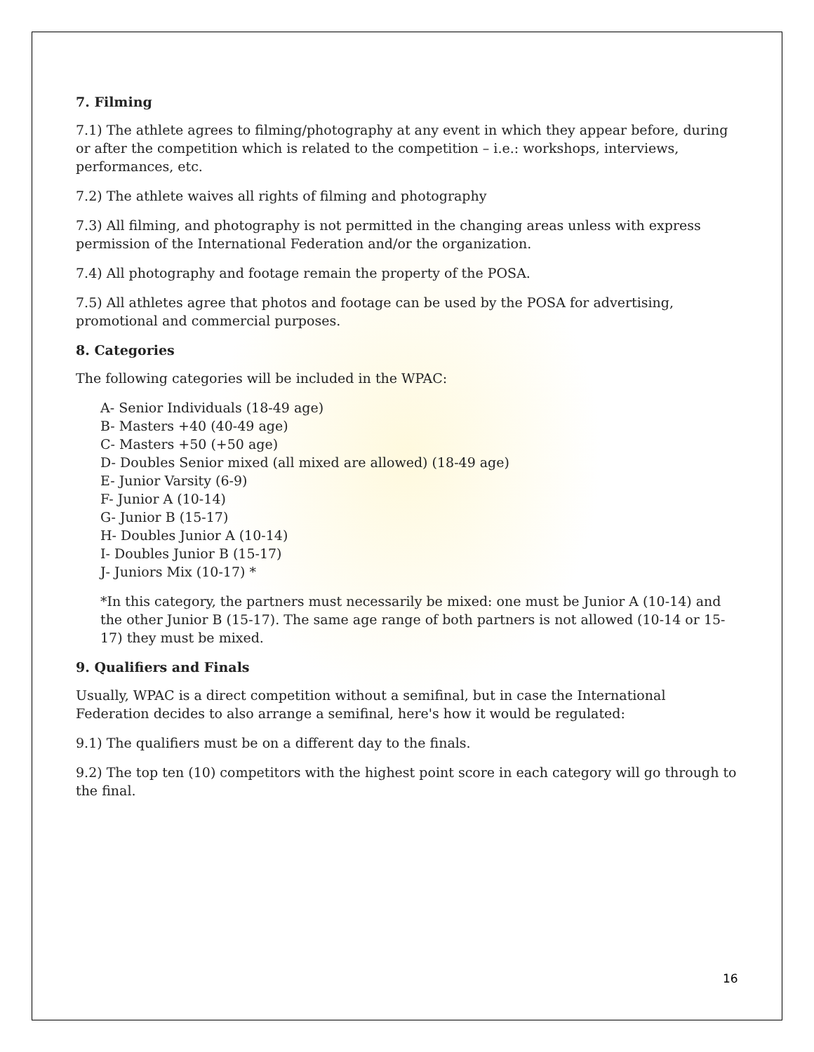7. Filming
7.1) The athlete agrees to filming/photography at any event in which they appear before, during or after the competition which is related to the competition – i.e.: workshops, interviews, performances, etc.
7.2) The athlete waives all rights of filming and photography
7.3) All filming, and photography is not permitted in the changing areas unless with express permission of the International Federation and/or the organization.
7.4) All photography and footage remain the property of the POSA.
7.5) All athletes agree that photos and footage can be used by the POSA for advertising, promotional and commercial purposes.
8. Categories
The following categories will be included in the WPAC:
A- Senior Individuals (18-49 age)
B- Masters +40 (40-49 age)
C- Masters +50 (+50 age)
D- Doubles Senior mixed (all mixed are allowed) (18-49 age)
E- Junior Varsity (6-9)
F- Junior A (10-14)
G- Junior B (15-17)
H- Doubles Junior A (10-14)
I- Doubles Junior B (15-17)
J- Juniors Mix (10-17) *
*In this category, the partners must necessarily be mixed: one must be Junior A (10-14) and the other Junior B (15-17). The same age range of both partners is not allowed (10-14 or 15-17) they must be mixed.
9. Qualifiers and Finals
Usually, WPAC is a direct competition without a semifinal, but in case the International Federation decides to also arrange a semifinal, here's how it would be regulated:
9.1) The qualifiers must be on a different day to the finals.
9.2) The top ten (10) competitors with the highest point score in each category will go through to the final.
16